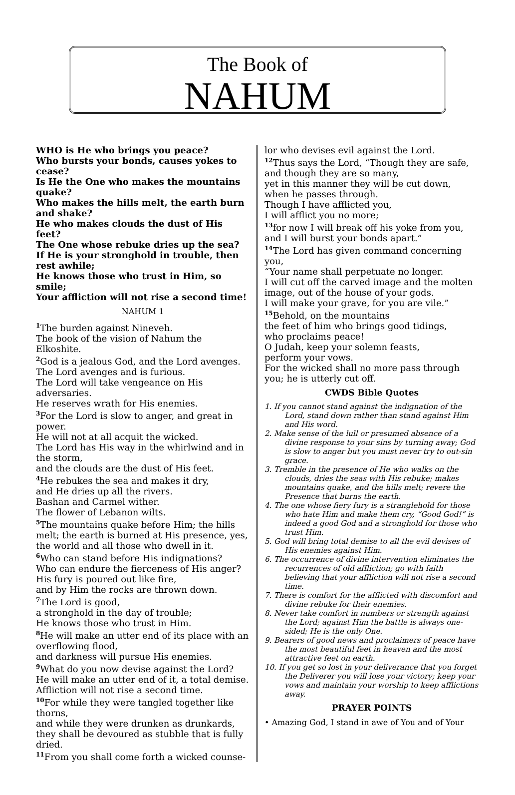The Book of
NAHUM
WHO is He who brings you peace?
Who bursts your bonds, causes yokes to cease?
Is He the One who makes the mountains quake?
Who makes the hills melt, the earth burn and shake?
He who makes clouds the dust of His feet?
The One whose rebuke dries up the sea?
If He is your stronghold in trouble, then rest awhile;
He knows those who trust in Him, so smile;
Your affliction will not rise a second time!
NAHUM 1
<sup>1</sup> The burden against Nineveh.
The book of the vision of Nahum the Elkoshite.
<sup>2</sup> God is a jealous God, and the Lord avenges.
The Lord avenges and is furious.
The Lord will take vengeance on His adversaries.
He reserves wrath for His enemies.
<sup>3</sup> For the Lord is slow to anger, and great in power.
He will not at all acquit the wicked.
The Lord has His way in the whirlwind and in the storm,
and the clouds are the dust of His feet.
<sup>4</sup>He rebukes the sea and makes it dry,
and He dries up all the rivers.
Bashan and Carmel wither.
The flower of Lebanon wilts.
<sup>5</sup> The mountains quake before Him; the hills melt; the earth is burned at His presence, yes, the world and all those who dwell in it.
<sup>6</sup> Who can stand before His indignations?
Who can endure the fierceness of His anger?
His fury is poured out like fire,
and by Him the rocks are thrown down.
<sup>7</sup> The Lord is good,
a stronghold in the day of trouble;
He knows those who trust in Him.
<sup>8</sup>He will make an utter end of its place with an overflowing flood,
and darkness will pursue His enemies.
<sup>9</sup> What do you now devise against the Lord?
He will make an utter end of it, a total demise.
Affliction will not rise a second time.
<sup>10</sup> For while they were tangled together like thorns,
and while they were drunken as drunkards,
they shall be devoured as stubble that is fully dried.
<sup>11</sup> From you shall come forth a wicked counse-
lor who devises evil against the Lord.
<sup>12</sup> Thus says the Lord, “Though they are safe, and though they are so many,
yet in this manner they will be cut down,
when he passes through.
Though I have afflicted you,
I will afflict you no more;
<sup>13</sup> for now I will break off his yoke from you,
and I will burst your bonds apart.”
<sup>14</sup> The Lord has given command concerning you,
“Your name shall perpetuate no longer.
I will cut off the carved image and the molten image, out of the house of your gods.
I will make your grave, for you are vile.”
<sup>15</sup> Behold, on the mountains
the feet of him who brings good tidings,
who proclaims peace!
O Judah, keep your solemn feasts,
perform your vows.
For the wicked shall no more pass through you; he is utterly cut off.
CWDS Bible Quotes
1. If you cannot stand against the indignation of the Lord, stand down rather than stand against Him and His word.
2. Make sense of the lull or presumed absence of a divine response to your sins by turning away; God is slow to anger but you must never try to out-sin grace.
3. Tremble in the presence of He who walks on the clouds, dries the seas with His rebuke; makes mountains quake, and the hills melt; revere the Presence that burns the earth.
4. The one whose fiery fury is a stranglehold for those who hate Him and make them cry, “Good God!” is indeed a good God and a stronghold for those who trust Him.
5. God will bring total demise to all the evil devises of His enemies against Him.
6. The occurrence of divine intervention eliminates the recurrences of old affliction; go with faith believing that your affliction will not rise a second time.
7. There is comfort for the afflicted with discomfort and divine rebuke for their enemies.
8. Never take comfort in numbers or strength against the Lord; against Him the battle is always one-sided; He is the only One.
9. Bearers of good news and proclaimers of peace have the most beautiful feet in heaven and the most attractive feet on earth.
10. If you get so lost in your deliverance that you forget the Deliverer you will lose your victory; keep your vows and maintain your worship to keep afflictions away.
PRAYER POINTS
• Amazing God, I stand in awe of You and of Your